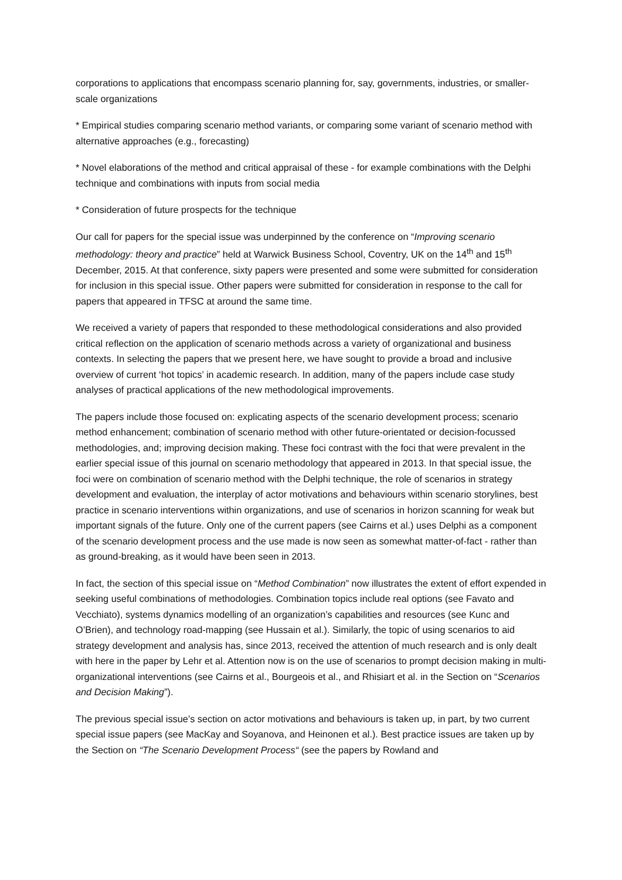corporations to applications that encompass scenario planning for, say, governments, industries, or smaller-scale organizations
* Empirical studies comparing scenario method variants, or comparing some variant of scenario method with alternative approaches (e.g., forecasting)
* Novel elaborations of the method and critical appraisal of these - for example combinations with the Delphi technique and combinations with inputs from social media
* Consideration of future prospects for the technique
Our call for papers for the special issue was underpinned by the conference on “Improving scenario methodology: theory and practice” held at Warwick Business School, Coventry, UK on the 14<sup>th</sup> and 15<sup>th</sup> December, 2015. At that conference, sixty papers were presented and some were submitted for consideration for inclusion in this special issue. Other papers were submitted for consideration in response to the call for papers that appeared in TFSC at around the same time.
We received a variety of papers that responded to these methodological considerations and also provided critical reflection on the application of scenario methods across a variety of organizational and business contexts. In selecting the papers that we present here, we have sought to provide a broad and inclusive overview of current ‘hot topics’ in academic research. In addition, many of the papers include case study analyses of practical applications of the new methodological improvements.
The papers include those focused on: explicating aspects of the scenario development process; scenario method enhancement; combination of scenario method with other future-orientated or decision-focussed methodologies, and; improving decision making. These foci contrast with the foci that were prevalent in the earlier special issue of this journal on scenario methodology that appeared in 2013. In that special issue, the foci were on combination of scenario method with the Delphi technique, the role of scenarios in strategy development and evaluation, the interplay of actor motivations and behaviours within scenario storylines, best practice in scenario interventions within organizations, and use of scenarios in horizon scanning for weak but important signals of the future. Only one of the current papers (see Cairns et al.) uses Delphi as a component of the scenario development process and the use made is now seen as somewhat matter-of-fact - rather than as ground-breaking, as it would have been seen in 2013.
In fact, the section of this special issue on “Method Combination” now illustrates the extent of effort expended in seeking useful combinations of methodologies. Combination topics include real options (see Favato and Vecchiato), systems dynamics modelling of an organization’s capabilities and resources (see Kunc and O’Brien), and technology road-mapping (see Hussain et al.). Similarly, the topic of using scenarios to aid strategy development and analysis has, since 2013, received the attention of much research and is only dealt with here in the paper by Lehr et al. Attention now is on the use of scenarios to prompt decision making in multi-organizational interventions (see Cairns et al., Bourgeois et al., and Rhisiart et al. in the Section on “Scenarios and Decision Making”).
The previous special issue’s section on actor motivations and behaviours is taken up, in part, by two current special issue papers (see MacKay and Soyanova, and Heinonen et al.). Best practice issues are taken up by the Section on “The Scenario Development Process“ (see the papers by Rowland and